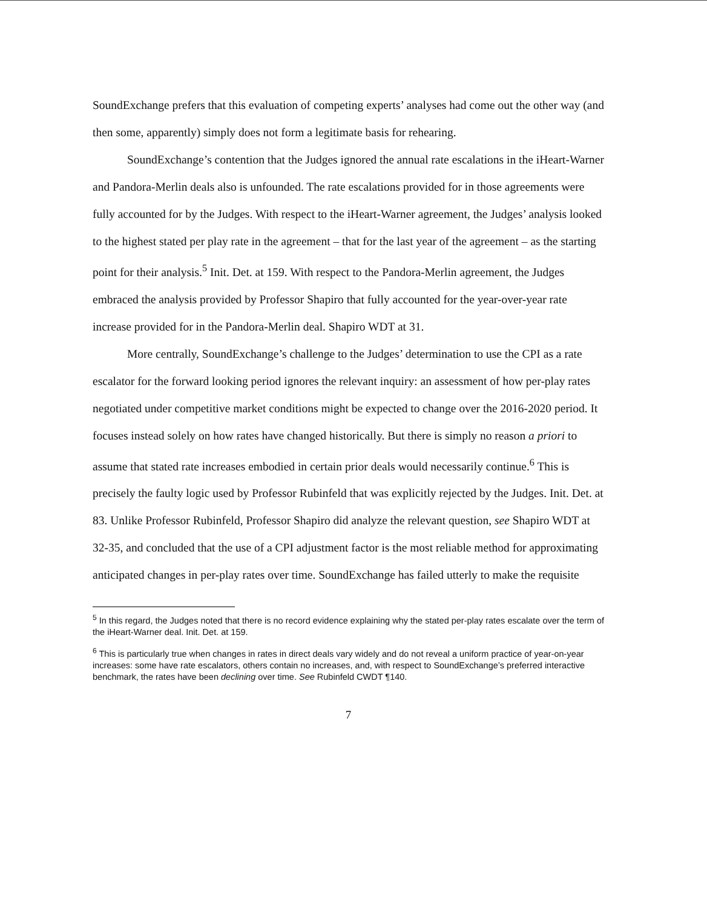SoundExchange prefers that this evaluation of competing experts’ analyses had come out the other way (and then some, apparently) simply does not form a legitimate basis for rehearing.
SoundExchange’s contention that the Judges ignored the annual rate escalations in the iHeart-Warner and Pandora-Merlin deals also is unfounded. The rate escalations provided for in those agreements were fully accounted for by the Judges. With respect to the iHeart-Warner agreement, the Judges’ analysis looked to the highest stated per play rate in the agreement – that for the last year of the agreement – as the starting point for their analysis.<sup>5</sup> Init. Det. at 159. With respect to the Pandora-Merlin agreement, the Judges embraced the analysis provided by Professor Shapiro that fully accounted for the year-over-year rate increase provided for in the Pandora-Merlin deal. Shapiro WDT at 31.
More centrally, SoundExchange’s challenge to the Judges’ determination to use the CPI as a rate escalator for the forward looking period ignores the relevant inquiry: an assessment of how per-play rates negotiated under competitive market conditions might be expected to change over the 2016-2020 period. It focuses instead solely on how rates have changed historically. But there is simply no reason a priori to assume that stated rate increases embodied in certain prior deals would necessarily continue.<sup>6</sup> This is precisely the faulty logic used by Professor Rubinfeld that was explicitly rejected by the Judges. Init. Det. at 83. Unlike Professor Rubinfeld, Professor Shapiro did analyze the relevant question, see Shapiro WDT at 32-35, and concluded that the use of a CPI adjustment factor is the most reliable method for approximating anticipated changes in per-play rates over time. SoundExchange has failed utterly to make the requisite
<sup>5</sup> In this regard, the Judges noted that there is no record evidence explaining why the stated per-play rates escalate over the term of the iHeart-Warner deal. Init. Det. at 159.
<sup>6</sup> This is particularly true when changes in rates in direct deals vary widely and do not reveal a uniform practice of year-on-year increases: some have rate escalators, others contain no increases, and, with respect to SoundExchange’s preferred interactive benchmark, the rates have been declining over time. See Rubinfeld CWDT ¶140.
7